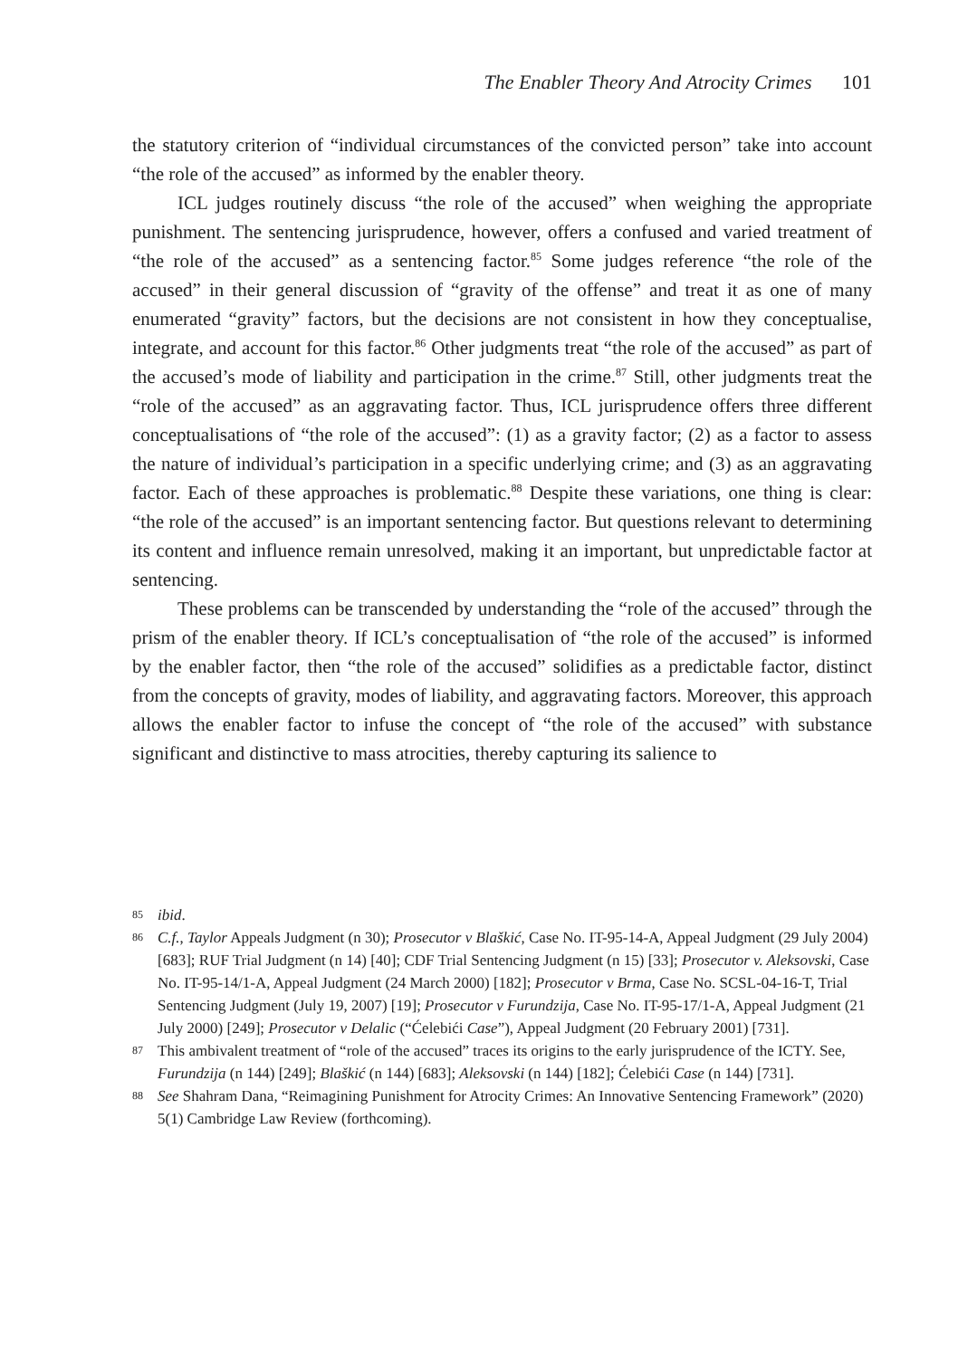The Enabler Theory And Atrocity Crimes 101
the statutory criterion of “individual circumstances of the convicted person” take into account “the role of the accused” as informed by the enabler theory.
ICL judges routinely discuss “the role of the accused” when weighing the appropriate punishment. The sentencing jurisprudence, however, offers a confused and varied treatment of “the role of the accused” as a sentencing factor.<sup>85</sup> Some judges reference “the role of the accused” in their general discussion of “gravity of the offense” and treat it as one of many enumerated “gravity” factors, but the decisions are not consistent in how they conceptualise, integrate, and account for this factor.<sup>86</sup> Other judgments treat “the role of the accused” as part of the accused’s mode of liability and participation in the crime.<sup>87</sup> Still, other judgments treat the “role of the accused” as an aggravating factor. Thus, ICL jurisprudence offers three different conceptualisations of “the role of the accused”: (1) as a gravity factor; (2) as a factor to assess the nature of individual’s participation in a specific underlying crime; and (3) as an aggravating factor. Each of these approaches is problematic.<sup>88</sup> Despite these variations, one thing is clear: “the role of the accused” is an important sentencing factor. But questions relevant to determining its content and influence remain unresolved, making it an important, but unpredictable factor at sentencing.
These problems can be transcended by understanding the “role of the accused” through the prism of the enabler theory. If ICL’s conceptualisation of “the role of the accused” is informed by the enabler factor, then “the role of the accused” solidifies as a predictable factor, distinct from the concepts of gravity, modes of liability, and aggravating factors. Moreover, this approach allows the enabler factor to infuse the concept of “the role of the accused” with substance significant and distinctive to mass atrocities, thereby capturing its salience to
85 ibid.
86 C.f., Taylor Appeals Judgment (n 30); Prosecutor v Blaškić, Case No. IT-95-14-A, Appeal Judgment (29 July 2004) [683]; RUF Trial Judgment (n 14) [40]; CDF Trial Sentencing Judgment (n 15) [33]; Prosecutor v. Aleksovski, Case No. IT-95-14/1-A, Appeal Judgment (24 March 2000) [182]; Prosecutor v Brma, Case No. SCSL-04-16-T, Trial Sentencing Judgment (July 19, 2007) [19]; Prosecutor v Furundzija, Case No. IT-95-17/1-A, Appeal Judgment (21 July 2000) [249]; Prosecutor v Delalic (“Ćelebići Case”), Appeal Judgment (20 February 2001) [731].
87 This ambivalent treatment of “role of the accused” traces its origins to the early jurisprudence of the ICTY. See, Furundzija (n 144) [249]; Blaškić (n 144) [683]; Aleksovski (n 144) [182]; Ćelebići Case (n 144) [731].
88 See Shahram Dana, “Reimagining Punishment for Atrocity Crimes: An Innovative Sentencing Framework” (2020) 5(1) Cambridge Law Review (forthcoming).